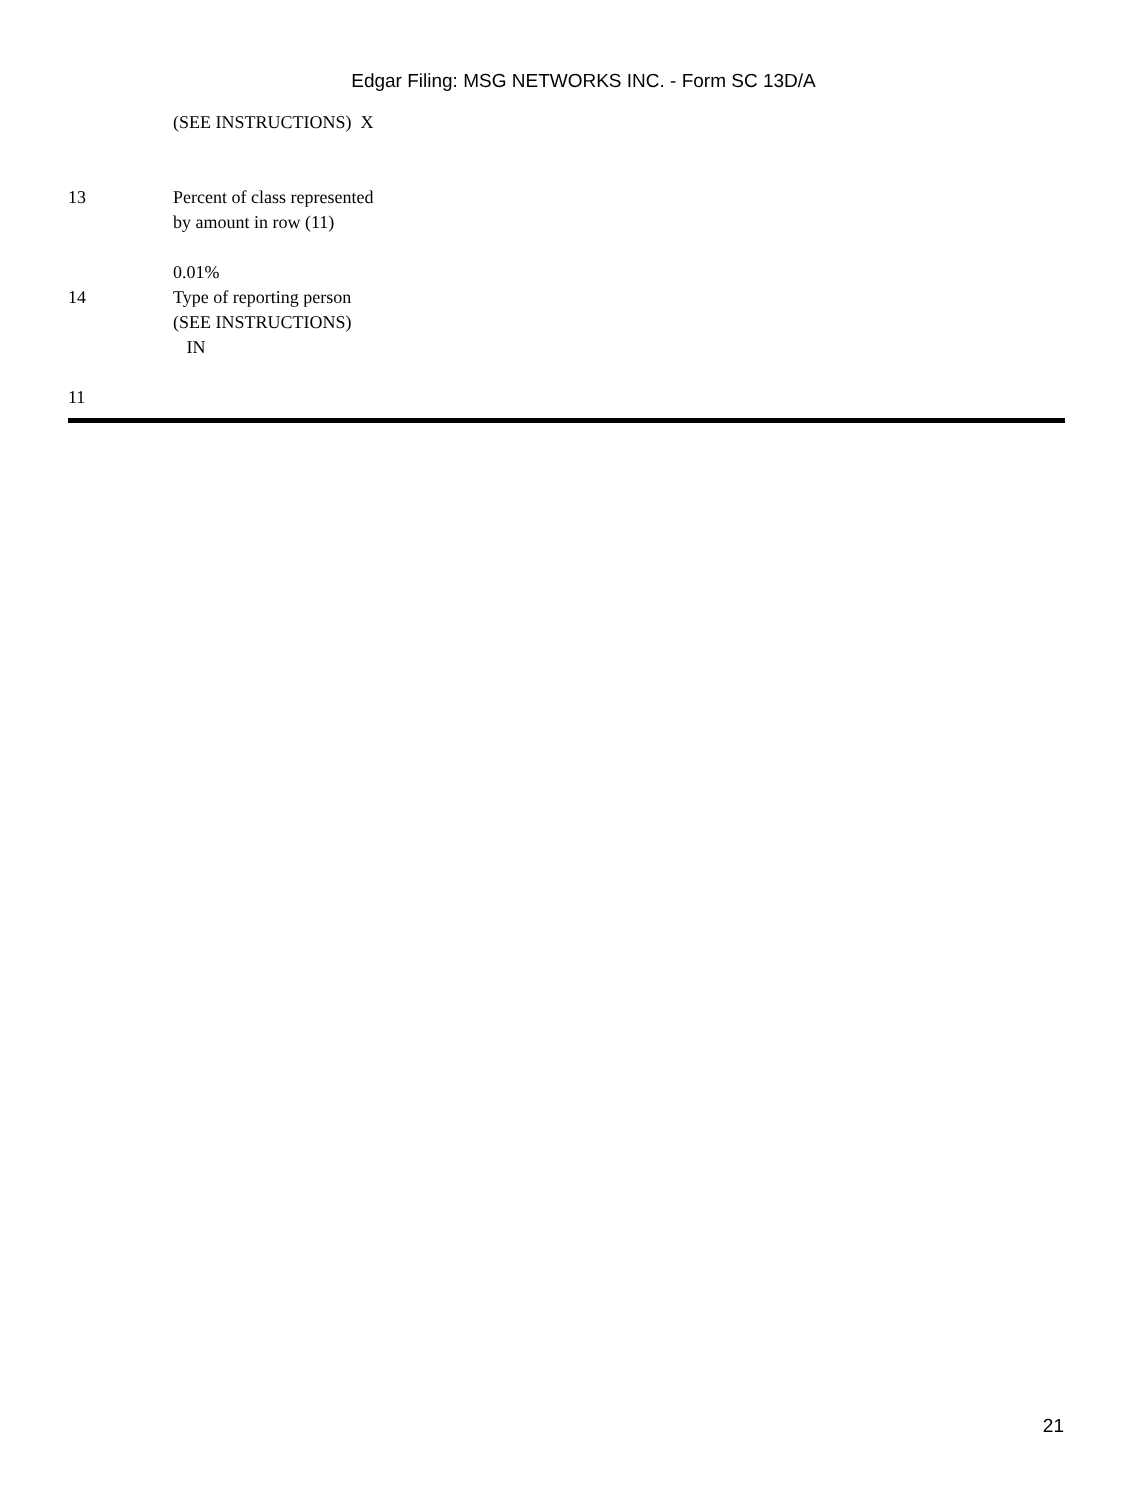Edgar Filing: MSG NETWORKS INC. - Form SC 13D/A
| | (SEE INSTRUCTIONS) X |
| 13 | Percent of class represented by amount in row (11) 0.01% |
| 14 | Type of reporting person (SEE INSTRUCTIONS) IN |
| 11 | |
21